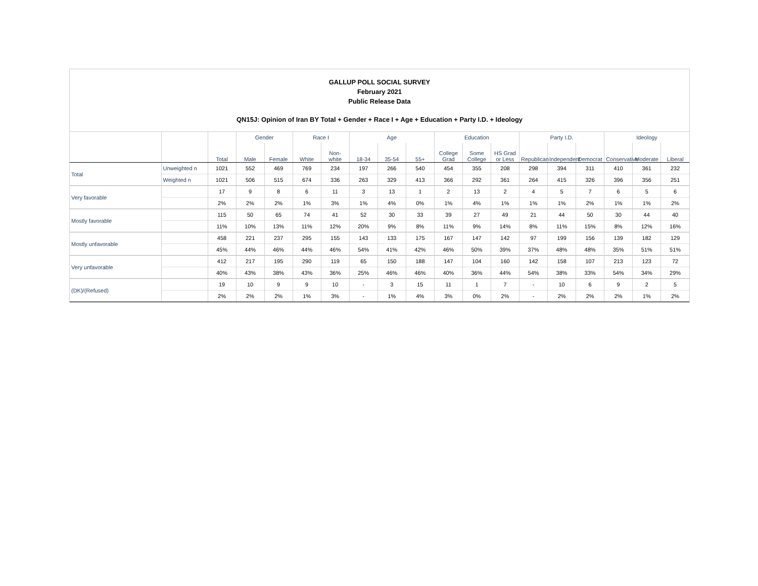GALLUP POLL SOCIAL SURVEY
February 2021
Public Release Data
QN15J: Opinion of Iran BY Total + Gender + Race I + Age + Education + Party I.D. + Ideology
| | | | Gender | | Race I | | Age | | | Education | | | Party I.D. | | | Ideology | | |
| --- | --- | --- | --- | --- | --- | --- | --- | --- | --- | --- | --- | --- | --- | --- | --- | --- | --- | --- |
| | | Total | Male | Female | White | Non-white | 18-34 | 35-54 | 55+ | College Grad | Some College | HS Grad or Less | Republican | Independent | Democrat | Conservative | Moderate | Liberal |
| Total | Unweighted n | 1021 | 552 | 469 | 769 | 234 | 197 | 266 | 540 | 454 | 355 | 208 | 298 | 394 | 311 | 410 | 361 | 232 |
| | Weighted n | 1021 | 506 | 515 | 674 | 336 | 263 | 329 | 413 | 366 | 292 | 361 | 264 | 415 | 326 | 396 | 356 | 251 |
| Very favorable | | 17 | 9 | 8 | 6 | 11 | 3 | 13 | 1 | 2 | 13 | 2 | 4 | 5 | 7 | 6 | 5 | 6 |
| | | 2% | 2% | 2% | 1% | 3% | 1% | 4% | 0% | 1% | 4% | 1% | 1% | 1% | 2% | 1% | 1% | 2% |
| Mostly favorable | | 115 | 50 | 65 | 74 | 41 | 52 | 30 | 33 | 39 | 27 | 49 | 21 | 44 | 50 | 30 | 44 | 40 |
| | | 11% | 10% | 13% | 11% | 12% | 20% | 9% | 8% | 11% | 9% | 14% | 8% | 11% | 15% | 8% | 12% | 16% |
| Mostly unfavorable | | 458 | 221 | 237 | 295 | 155 | 143 | 133 | 175 | 167 | 147 | 142 | 97 | 199 | 156 | 139 | 182 | 129 |
| | | 45% | 44% | 46% | 44% | 46% | 54% | 41% | 42% | 46% | 50% | 39% | 37% | 48% | 48% | 35% | 51% | 51% |
| Very unfavorable | | 412 | 217 | 195 | 290 | 119 | 65 | 150 | 188 | 147 | 104 | 160 | 142 | 158 | 107 | 213 | 123 | 72 |
| | | 40% | 43% | 38% | 43% | 36% | 25% | 46% | 46% | 40% | 36% | 44% | 54% | 38% | 33% | 54% | 34% | 29% |
| (DK)/(Refused) | | 19 | 10 | 9 | 9 | 10 | - | 3 | 15 | 11 | 1 | 7 | - | 10 | 6 | 9 | 2 | 5 |
| | | 2% | 2% | 2% | 1% | 3% | - | 1% | 4% | 3% | 0% | 2% | - | 2% | 2% | 2% | 1% | 2% |